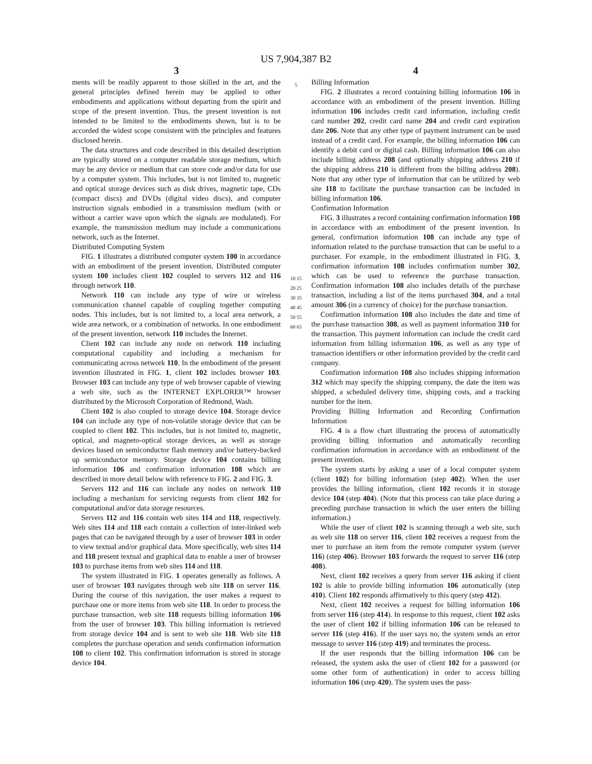US 7,904,387 B2
3
ments will be readily apparent to those skilled in the art, and the general principles defined herein may be applied to other embodiments and applications without departing from the spirit and scope of the present invention. Thus, the present invention is not intended to be limited to the embodiments shown, but is to be accorded the widest scope consistent with the principles and features disclosed herein.
The data structures and code described in this detailed description are typically stored on a computer readable storage medium, which may be any device or medium that can store code and/or data for use by a computer system. This includes, but is not limited to, magnetic and optical storage devices such as disk drives, magnetic tape, CDs (compact discs) and DVDs (digital video discs), and computer instruction signals embodied in a transmission medium (with or without a carrier wave upon which the signals are modulated). For example, the transmission medium may include a communications network, such as the Internet.
Distributed Computing System
FIG. 1 illustrates a distributed computer system 100 in accordance with an embodiment of the present invention. Distributed computer system 100 includes client 102 coupled to servers 112 and 116 through network 110.
Network 110 can include any type of wire or wireless communication channel capable of coupling together computing nodes. This includes, but is not limited to, a local area network, a wide area network, or a combination of networks. In one embodiment of the present invention, network 110 includes the Internet.
Client 102 can include any node on network 110 including computational capability and including a mechanism for communicating across network 110. In the embodiment of the present invention illustrated in FIG. 1, client 102 includes browser 103. Browser 103 can include any type of web browser capable of viewing a web site, such as the INTERNET EXPLORER™ browser distributed by the Microsoft Corporation of Redmond, Wash.
Client 102 is also coupled to storage device 104. Storage device 104 can include any type of non-volatile storage device that can be coupled to client 102. This includes, but is not limited to, magnetic, optical, and magneto-optical storage devices, as well as storage devices based on semiconductor flash memory and/or battery-backed up semiconductor memory. Storage device 104 contains billing information 106 and confirmation information 108 which are described in more detail below with reference to FIG. 2 and FIG. 3.
Servers 112 and 116 can include any nodes on network 110 including a mechanism for servicing requests from client 102 for computational and/or data storage resources.
Servers 112 and 116 contain web sites 114 and 118, respectively. Web sites 114 and 118 each contain a collection of inter-linked web pages that can be navigated through by a user of browser 103 in order to view textual and/or graphical data. More specifically, web sites 114 and 118 present textual and graphical data to enable a user of browser 103 to purchase items from web sites 114 and 118.
The system illustrated in FIG. 1 operates generally as follows. A user of browser 103 navigates through web site 118 on server 116. During the course of this navigation, the user makes a request to purchase one or more items from web site 118. In order to process the purchase transaction, web site 118 requests billing information 106 from the user of browser 103. This billing information is retrieved from storage device 104 and is sent to web site 118. Web site 118 completes the purchase operation and sends confirmation information 108 to client 102. This confirmation information is stored in storage device 104.
5
10 15 20 25 30 35 40 45 50 55 60 65
4
Billing Information
FIG. 2 illustrates a record containing billing information 106 in accordance with an embodiment of the present invention. Billing information 106 includes credit card information, including credit card number 202, credit card name 204 and credit card expiration date 206. Note that any other type of payment instrument can be used instead of a credit card. For example, the billing information 106 can identify a debit card or digital cash. Billing information 106 can also include billing address 208 (and optionally shipping address 210 if the shipping address 210 is different from the billing address 208). Note that any other type of information that can be utilized by web site 118 to facilitate the purchase transaction can be included in billing information 106.
Confirmation Information
FIG. 3 illustrates a record containing confirmation information 108 in accordance with an embodiment of the present invention. In general, confirmation information 108 can include any type of information related to the purchase transaction that can be useful to a purchaser. For example, in the embodiment illustrated in FIG. 3, confirmation information 108 includes confirmation number 302, which can be used to reference the purchase transaction. Confirmation information 108 also includes details of the purchase transaction, including a list of the items purchased 304, and a total amount 306 (in a currency of choice) for the purchase transaction.
Confirmation information 108 also includes the date and time of the purchase transaction 308, as well as payment information 310 for the transaction. This payment information can include the credit card information from billing information 106, as well as any type of transaction identifiers or other information provided by the credit card company.
Confirmation information 108 also includes shipping information 312 which may specify the shipping company, the date the item was shipped, a scheduled delivery time, shipping costs, and a tracking number for the item.
Providing Billing Information and Recording Confirmation Information
FIG. 4 is a flow chart illustrating the process of automatically providing billing information and automatically recording confirmation information in accordance with an embodiment of the present invention.
The system starts by asking a user of a local computer system (client 102) for billing information (step 402). When the user provides the billing information, client 102 records it in storage device 104 (step 404). (Note that this process can take place during a preceding purchase transaction in which the user enters the billing information.)
While the user of client 102 is scanning through a web site, such as web site 118 on server 116, client 102 receives a request from the user to purchase an item from the remote computer system (server 116) (step 406). Browser 103 forwards the request to server 116 (step 408).
Next, client 102 receives a query from server 116 asking if client 102 is able to provide billing information 106 automatically (step 410). Client 102 responds affirmatively to this query (step 412).
Next, client 102 receives a request for billing information 106 from server 116 (step 414). In response to this request, client 102 asks the user of client 102 if billing information 106 can be released to server 116 (step 416). If the user says no, the system sends an error message to server 116 (step 419) and terminates the process.
If the user responds that the billing information 106 can be released, the system asks the user of client 102 for a password (or some other form of authentication) in order to access billing information 106 (step 420). The system uses the pass-